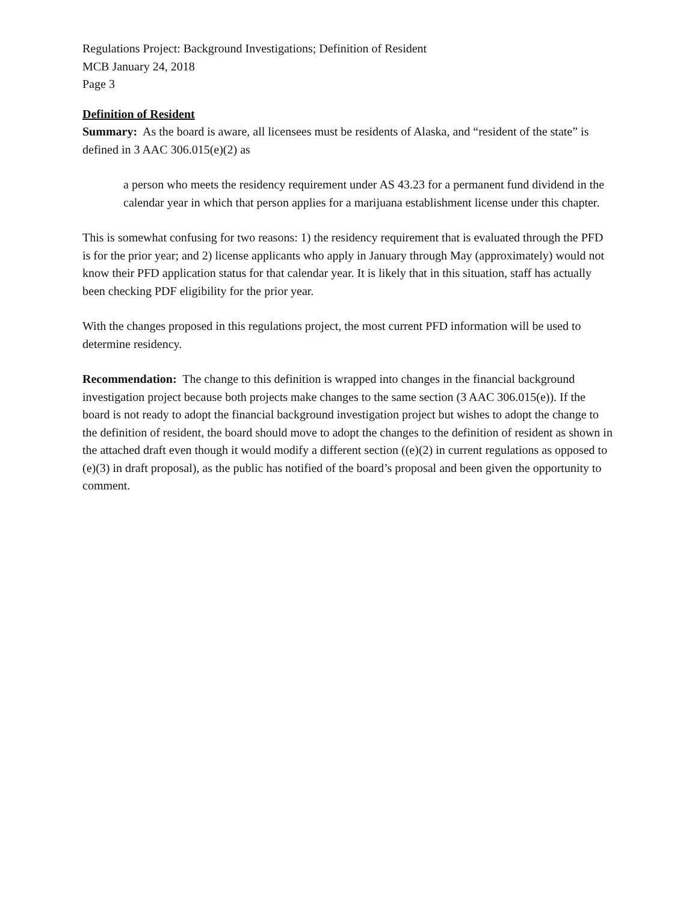Regulations Project: Background Investigations; Definition of Resident
MCB January 24, 2018
Page 3
Definition of Resident
Summary: As the board is aware, all licensees must be residents of Alaska, and “resident of the state” is defined in 3 AAC 306.015(e)(2) as
a person who meets the residency requirement under AS 43.23 for a permanent fund dividend in the calendar year in which that person applies for a marijuana establishment license under this chapter.
This is somewhat confusing for two reasons: 1) the residency requirement that is evaluated through the PFD is for the prior year; and 2) license applicants who apply in January through May (approximately) would not know their PFD application status for that calendar year. It is likely that in this situation, staff has actually been checking PDF eligibility for the prior year.
With the changes proposed in this regulations project, the most current PFD information will be used to determine residency.
Recommendation: The change to this definition is wrapped into changes in the financial background investigation project because both projects make changes to the same section (3 AAC 306.015(e)). If the board is not ready to adopt the financial background investigation project but wishes to adopt the change to the definition of resident, the board should move to adopt the changes to the definition of resident as shown in the attached draft even though it would modify a different section ((e)(2) in current regulations as opposed to (e)(3) in draft proposal), as the public has notified of the board’s proposal and been given the opportunity to comment.